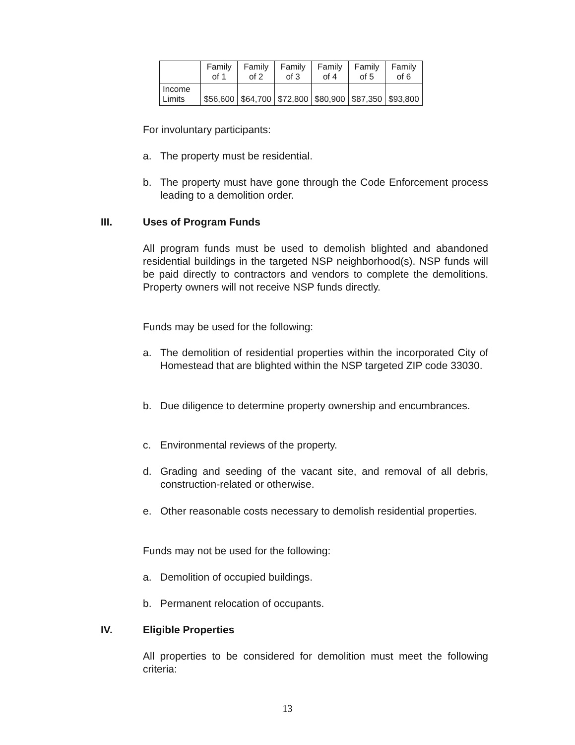| | Family of 1 | Family of 2 | Family of 3 | Family of 4 | Family of 5 | Family of 6 |
| --- | --- | --- | --- | --- | --- | --- |
| Income Limits | $56,600 | $64,700 | $72,800 | $80,900 | $87,350 | $93,800 |
For involuntary participants:
a. The property must be residential.
b. The property must have gone through the Code Enforcement process leading to a demolition order.
III. Uses of Program Funds
All program funds must be used to demolish blighted and abandoned residential buildings in the targeted NSP neighborhood(s). NSP funds will be paid directly to contractors and vendors to complete the demolitions. Property owners will not receive NSP funds directly.
Funds may be used for the following:
a. The demolition of residential properties within the incorporated City of Homestead that are blighted within the NSP targeted ZIP code 33030.
b. Due diligence to determine property ownership and encumbrances.
c. Environmental reviews of the property.
d. Grading and seeding of the vacant site, and removal of all debris, construction-related or otherwise.
e. Other reasonable costs necessary to demolish residential properties.
Funds may not be used for the following:
a. Demolition of occupied buildings.
b. Permanent relocation of occupants.
IV. Eligible Properties
All properties to be considered for demolition must meet the following criteria:
13